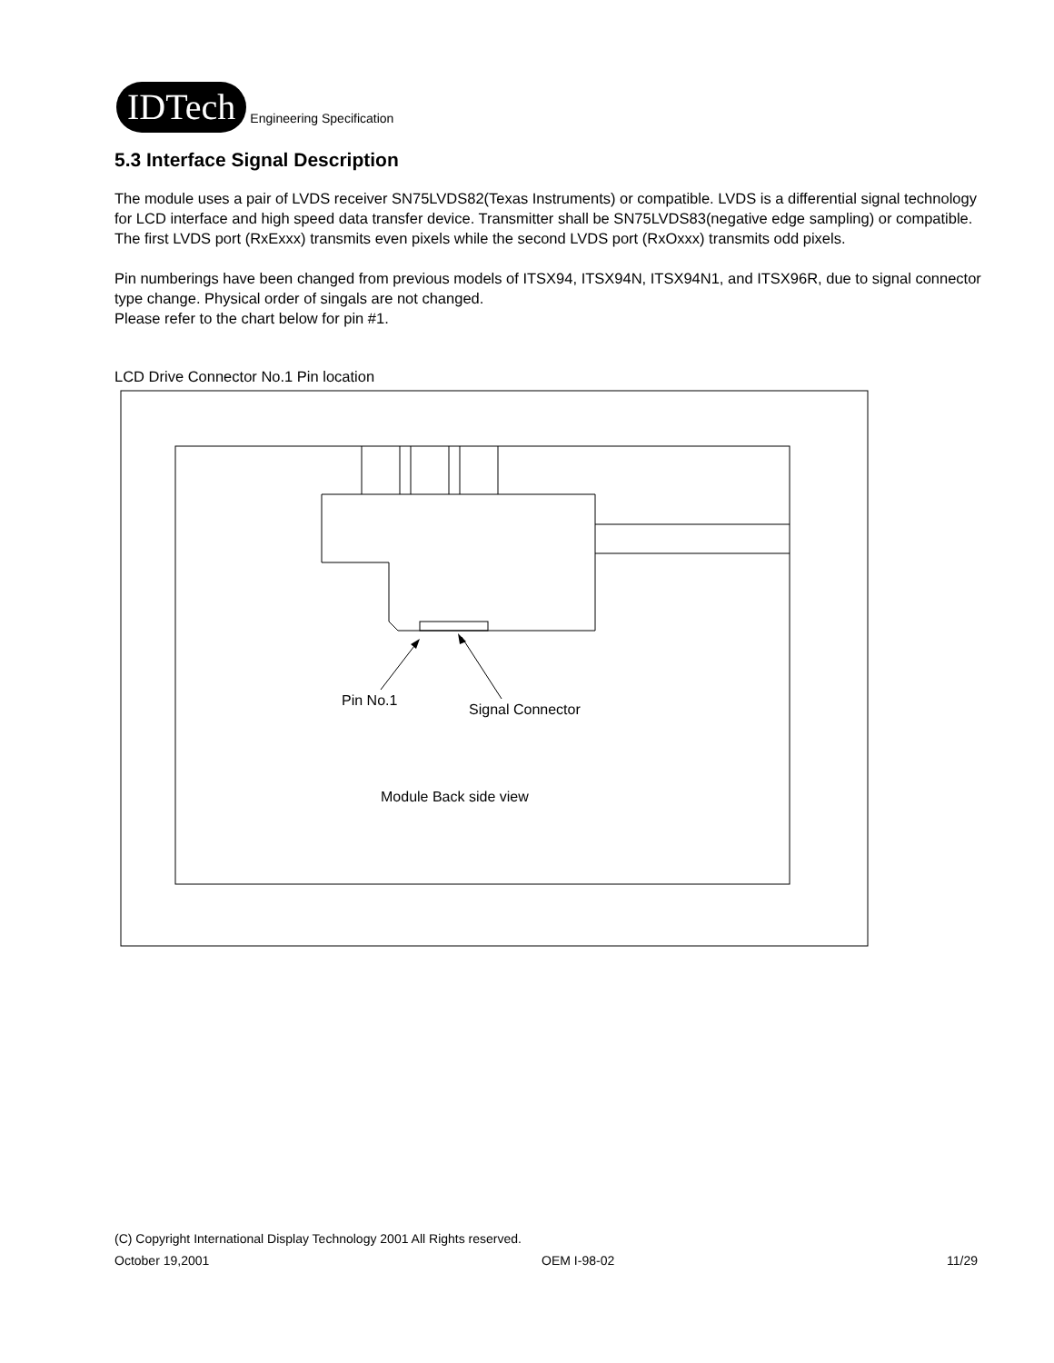IDTech
Engineering Specification
5.3 Interface Signal Description
The module uses a pair of LVDS receiver SN75LVDS82(Texas Instruments) or compatible. LVDS is a differential signal technology for LCD interface and high speed data transfer device. Transmitter shall be SN75LVDS83(negative edge sampling) or compatible.
The first LVDS port (RxExxx) transmits even pixels while the second LVDS port (RxOxxx) transmits odd pixels.
Pin numberings have been changed from previous models of ITSX94, ITSX94N, ITSX94N1, and ITSX96R, due to signal connector type change. Physical order of singals are not changed.
Please refer to the chart below for pin #1.
LCD Drive Connector No.1 Pin location
Pin No.1
Signal Connector
Module Back side view
(C) Copyright International Display Technology 2001 All Rights reserved.
October 19,2001 OEM I-98-02 11/29